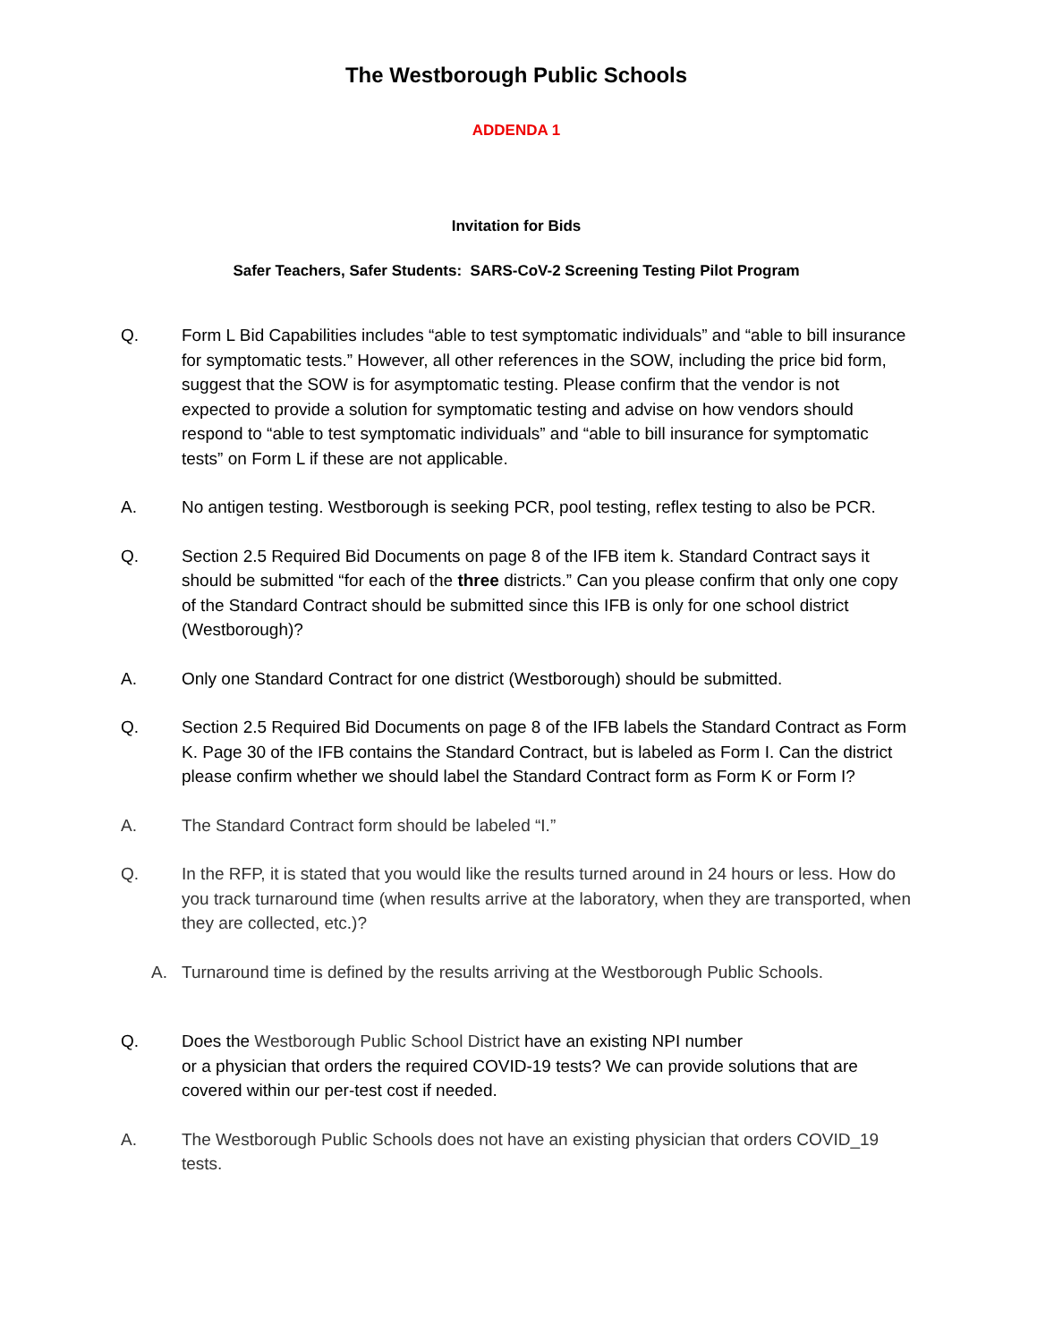The Westborough Public Schools
ADDENDA 1
Invitation for Bids
Safer Teachers, Safer Students: SARS-CoV-2 Screening Testing Pilot Program
Q. Form L Bid Capabilities includes “able to test symptomatic individuals” and “able to bill insurance for symptomatic tests.” However, all other references in the SOW, including the price bid form, suggest that the SOW is for asymptomatic testing. Please confirm that the vendor is not expected to provide a solution for symptomatic testing and advise on how vendors should respond to “able to test symptomatic individuals” and “able to bill insurance for symptomatic tests” on Form L if these are not applicable.
A. No antigen testing. Westborough is seeking PCR, pool testing, reflex testing to also be PCR.
Q. Section 2.5 Required Bid Documents on page 8 of the IFB item k. Standard Contract says it should be submitted “for each of the three districts.” Can you please confirm that only one copy of the Standard Contract should be submitted since this IFB is only for one school district (Westborough)?
A. Only one Standard Contract for one district (Westborough) should be submitted.
Q. Section 2.5 Required Bid Documents on page 8 of the IFB labels the Standard Contract as Form K. Page 30 of the IFB contains the Standard Contract, but is labeled as Form I. Can the district please confirm whether we should label the Standard Contract form as Form K or Form I?
A. The Standard Contract form should be labeled “I.”
Q. In the RFP, it is stated that you would like the results turned around in 24 hours or less. How do you track turnaround time (when results arrive at the laboratory, when they are transported, when they are collected, etc.)?
A. Turnaround time is defined by the results arriving at the Westborough Public Schools.
Q. Does the Westborough Public School District have an existing NPI number
or a physician that orders the required COVID-19 tests? We can provide solutions that are covered within our per-test cost if needed.
A. The Westborough Public Schools does not have an existing physician that orders COVID_19 tests.